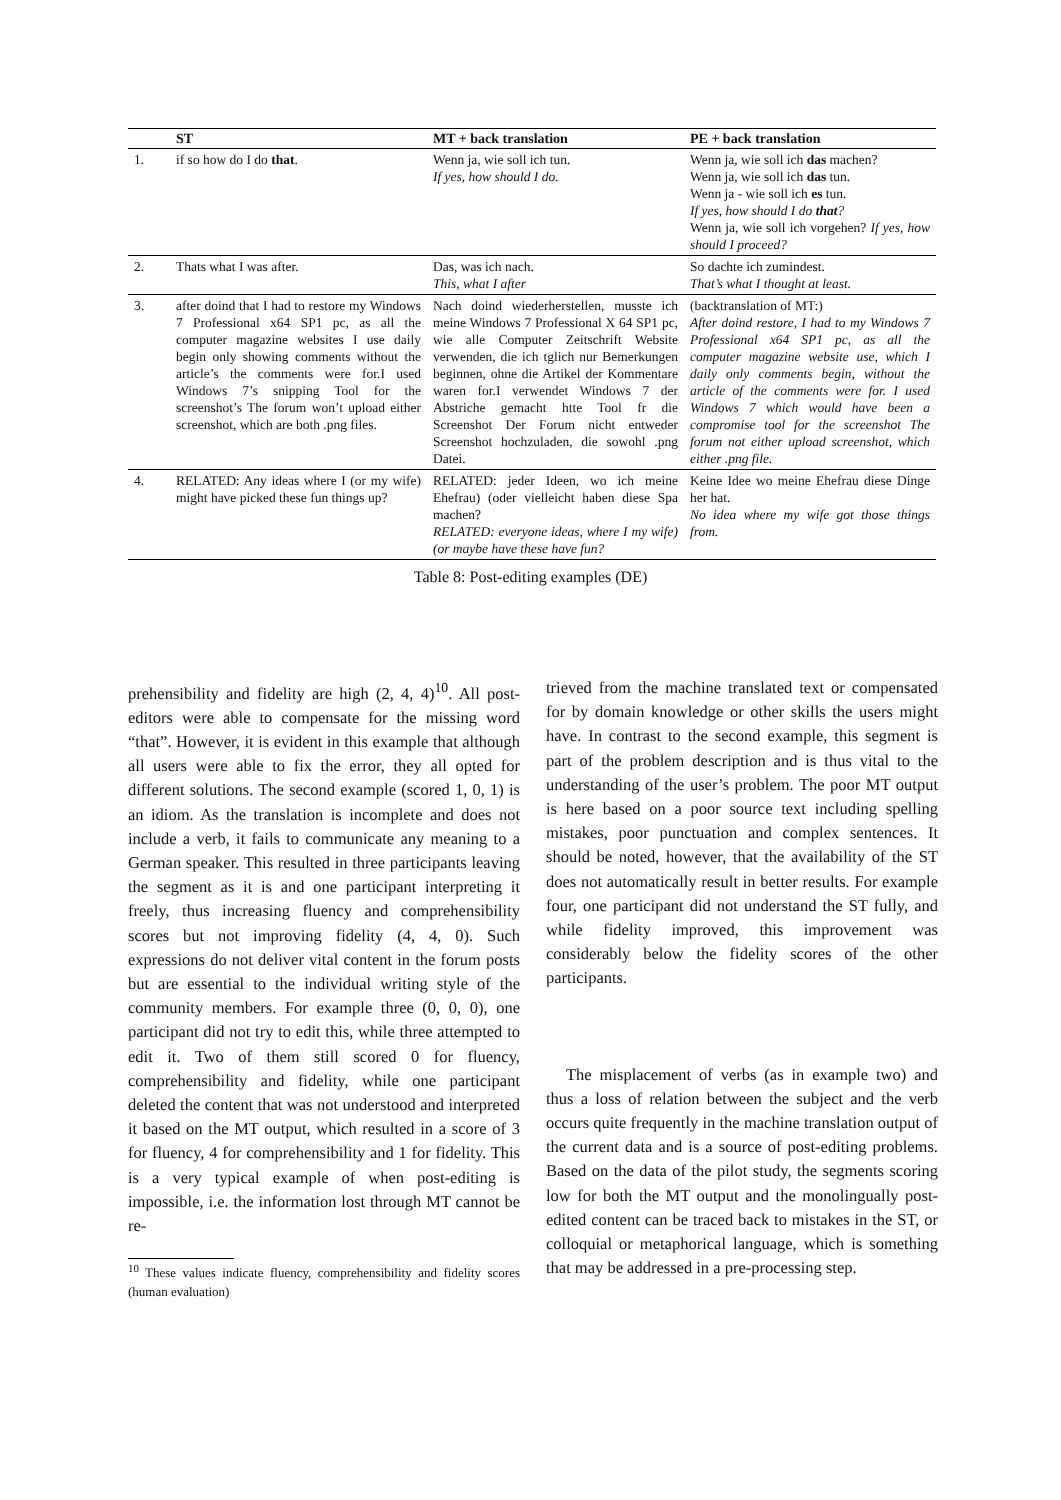| | ST | MT + back translation | PE + back translation |
| --- | --- | --- | --- |
| 1. | if so how do I do that . | Wenn ja, wie soll ich tun. If yes, how should I do. | Wenn ja, wie soll ich das machen? Wenn ja, wie soll ich das tun. Wenn ja - wie soll ich es tun. If yes, how should I do that ? Wenn ja, wie soll ich vorgehen? If yes, how should I proceed? |
| 2. | Thats what I was after. | Das, was ich nach. This, what I after | So dachte ich zumindest. That’s what I thought at least. |
| 3. | after doind that I had to restore my Windows 7 Professional x64 SP1 pc, as all the computer magazine websites I use daily begin only showing comments without the article’s the comments were for.I used Windows 7’s snipping Tool for the screenshot’s The forum won’t upload either screenshot, which are both .png files. | Nach doind wiederherstellen, musste ich meine Windows 7 Professional X 64 SP1 pc, wie alle Computer Zeitschrift Website verwenden, die ich tglich nur Bemerkungen beginnen, ohne die Artikel der Kommentare waren for.I verwendet Windows 7 der Abstriche gemacht htte Tool fr die Screenshot Der Forum nicht entweder Screenshot hochzuladen, die sowohl .png Datei. | (backtranslation of MT:) After doind restore, I had to my Windows 7 Professional x64 SP1 pc, as all the computer magazine website use, which I daily only comments begin, without the article of the comments were for. I used Windows 7 which would have been a compromise tool for the screenshot The forum not either upload screenshot, which either .png file. |
| 4. | RELATED: Any ideas where I (or my wife) might have picked these fun things up? | RELATED: jeder Ideen, wo ich meine Ehefrau) (oder vielleicht haben diese Spa machen? RELATED: everyone ideas, where I my wife) (or maybe have these have fun? | Keine Idee wo meine Ehefrau diese Dinge her hat. No idea where my wife got those things from. |
Table 8: Post-editing examples (DE)
prehensibility and fidelity are high (2, 4, 4)<sup>10</sup>. All post-editors were able to compensate for the missing word “that”. However, it is evident in this example that although all users were able to fix the error, they all opted for different solutions. The second example (scored 1, 0, 1) is an idiom. As the translation is incomplete and does not include a verb, it fails to communicate any meaning to a German speaker. This resulted in three participants leaving the segment as it is and one participant interpreting it freely, thus increasing fluency and comprehensibility scores but not improving fidelity (4, 4, 0). Such expressions do not deliver vital content in the forum posts but are essential to the individual writing style of the community members. For example three (0, 0, 0), one participant did not try to edit this, while three attempted to edit it. Two of them still scored 0 for fluency, comprehensibility and fidelity, while one participant deleted the content that was not understood and interpreted it based on the MT output, which resulted in a score of 3 for fluency, 4 for comprehensibility and 1 for fidelity. This is a very typical example of when post-editing is impossible, i.e. the information lost through MT cannot be re-
<sup>10</sup> These values indicate fluency, comprehensibility and fidelity scores (human evaluation)
trieved from the machine translated text or compensated for by domain knowledge or other skills the users might have. In contrast to the second example, this segment is part of the problem description and is thus vital to the understanding of the user’s problem. The poor MT output is here based on a poor source text including spelling mistakes, poor punctuation and complex sentences. It should be noted, however, that the availability of the ST does not automatically result in better results. For example four, one participant did not understand the ST fully, and while fidelity improved, this improvement was considerably below the fidelity scores of the other participants.
The misplacement of verbs (as in example two) and thus a loss of relation between the subject and the verb occurs quite frequently in the machine translation output of the current data and is a source of post-editing problems. Based on the data of the pilot study, the segments scoring low for both the MT output and the monolingually post-edited content can be traced back to mistakes in the ST, or colloquial or metaphorical language, which is something that may be addressed in a pre-processing step.